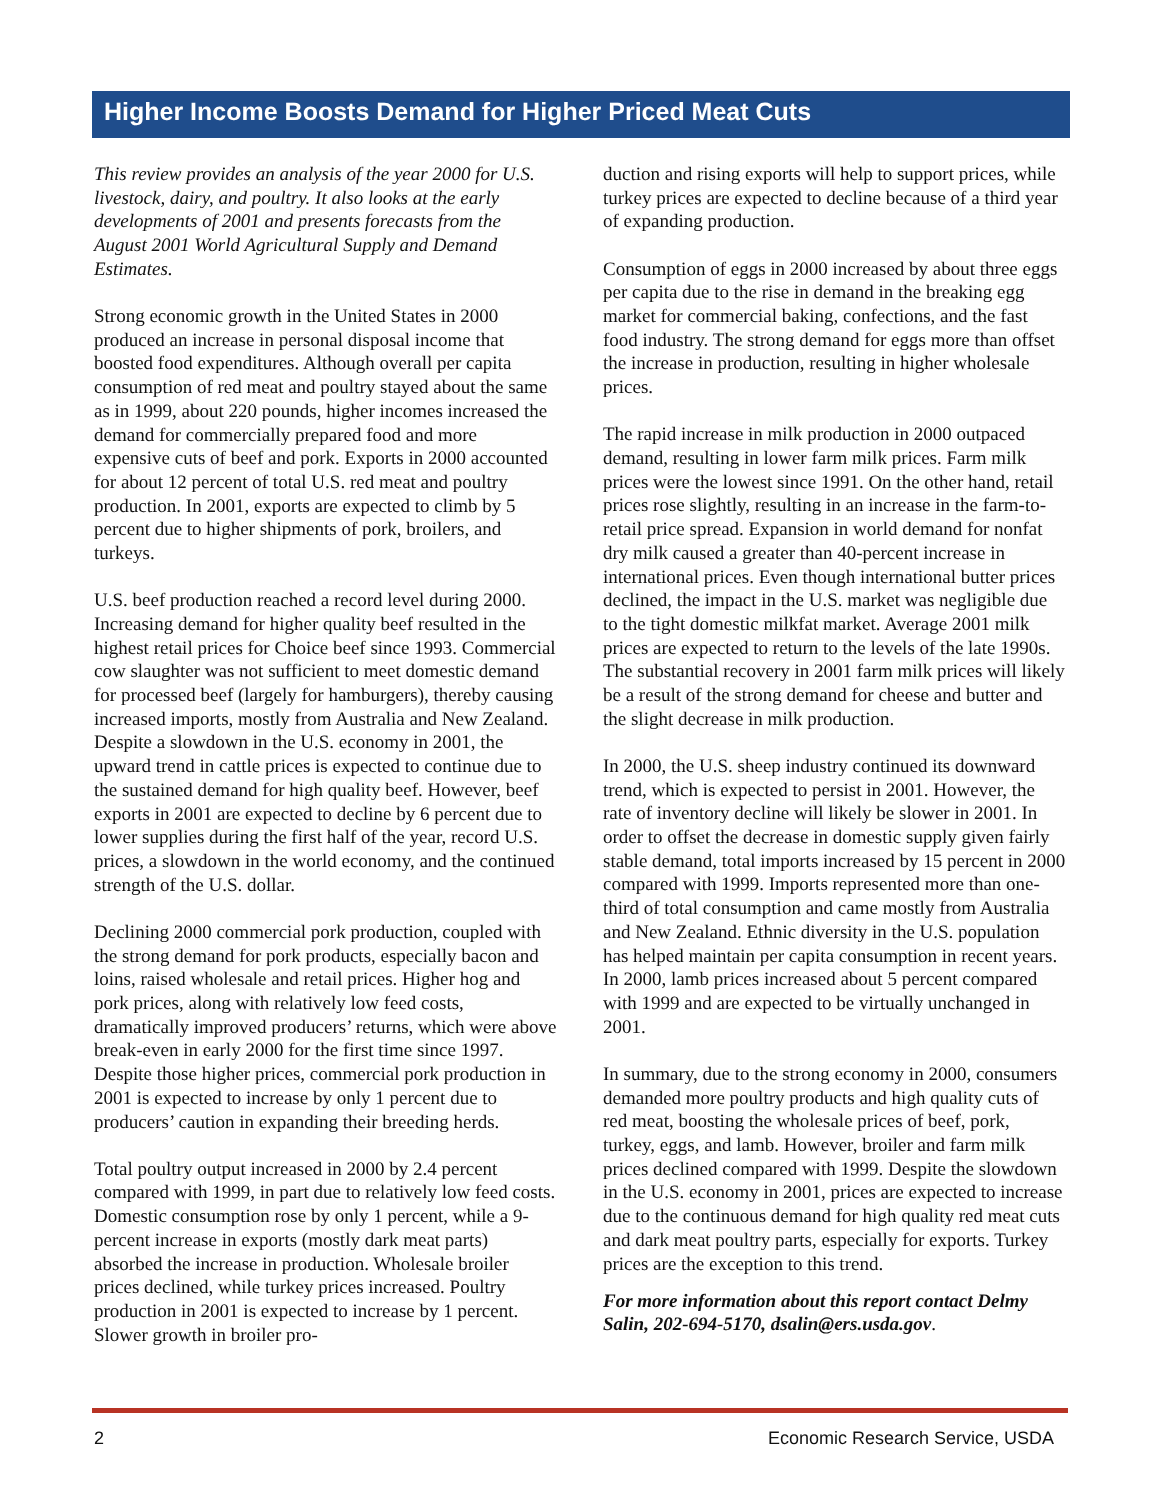Higher Income Boosts Demand for Higher Priced Meat Cuts
This review provides an analysis of the year 2000 for U.S. livestock, dairy, and poultry. It also looks at the early developments of 2001 and presents forecasts from the August 2001 World Agricultural Supply and Demand Estimates.
Strong economic growth in the United States in 2000 produced an increase in personal disposal income that boosted food expenditures. Although overall per capita consumption of red meat and poultry stayed about the same as in 1999, about 220 pounds, higher incomes increased the demand for commercially prepared food and more expensive cuts of beef and pork. Exports in 2000 accounted for about 12 percent of total U.S. red meat and poultry production. In 2001, exports are expected to climb by 5 percent due to higher shipments of pork, broilers, and turkeys.
U.S. beef production reached a record level during 2000. Increasing demand for higher quality beef resulted in the highest retail prices for Choice beef since 1993. Commercial cow slaughter was not sufficient to meet domestic demand for processed beef (largely for hamburgers), thereby causing increased imports, mostly from Australia and New Zealand. Despite a slowdown in the U.S. economy in 2001, the upward trend in cattle prices is expected to continue due to the sustained demand for high quality beef. However, beef exports in 2001 are expected to decline by 6 percent due to lower supplies during the first half of the year, record U.S. prices, a slowdown in the world economy, and the continued strength of the U.S. dollar.
Declining 2000 commercial pork production, coupled with the strong demand for pork products, especially bacon and loins, raised wholesale and retail prices. Higher hog and pork prices, along with relatively low feed costs, dramatically improved producers’ returns, which were above break-even in early 2000 for the first time since 1997. Despite those higher prices, commercial pork production in 2001 is expected to increase by only 1 percent due to producers’ caution in expanding their breeding herds.
Total poultry output increased in 2000 by 2.4 percent compared with 1999, in part due to relatively low feed costs. Domestic consumption rose by only 1 percent, while a 9-percent increase in exports (mostly dark meat parts) absorbed the increase in production. Wholesale broiler prices declined, while turkey prices increased. Poultry production in 2001 is expected to increase by 1 percent. Slower growth in broiler pro-
duction and rising exports will help to support prices, while turkey prices are expected to decline because of a third year of expanding production.
Consumption of eggs in 2000 increased by about three eggs per capita due to the rise in demand in the breaking egg market for commercial baking, confections, and the fast food industry. The strong demand for eggs more than offset the increase in production, resulting in higher wholesale prices.
The rapid increase in milk production in 2000 outpaced demand, resulting in lower farm milk prices. Farm milk prices were the lowest since 1991. On the other hand, retail prices rose slightly, resulting in an increase in the farm-to-retail price spread. Expansion in world demand for nonfat dry milk caused a greater than 40-percent increase in international prices. Even though international butter prices declined, the impact in the U.S. market was negligible due to the tight domestic milkfat market. Average 2001 milk prices are expected to return to the levels of the late 1990s. The substantial recovery in 2001 farm milk prices will likely be a result of the strong demand for cheese and butter and the slight decrease in milk production.
In 2000, the U.S. sheep industry continued its downward trend, which is expected to persist in 2001. However, the rate of inventory decline will likely be slower in 2001. In order to offset the decrease in domestic supply given fairly stable demand, total imports increased by 15 percent in 2000 compared with 1999. Imports represented more than one-third of total consumption and came mostly from Australia and New Zealand. Ethnic diversity in the U.S. population has helped maintain per capita consumption in recent years. In 2000, lamb prices increased about 5 percent compared with 1999 and are expected to be virtually unchanged in 2001.
In summary, due to the strong economy in 2000, consumers demanded more poultry products and high quality cuts of red meat, boosting the wholesale prices of beef, pork, turkey, eggs, and lamb. However, broiler and farm milk prices declined compared with 1999. Despite the slowdown in the U.S. economy in 2001, prices are expected to increase due to the continuous demand for high quality red meat cuts and dark meat poultry parts, especially for exports. Turkey prices are the exception to this trend.
For more information about this report contact Delmy Salin, 202-694-5170, dsalin@ers.usda.gov.
2 Economic Research Service, USDA